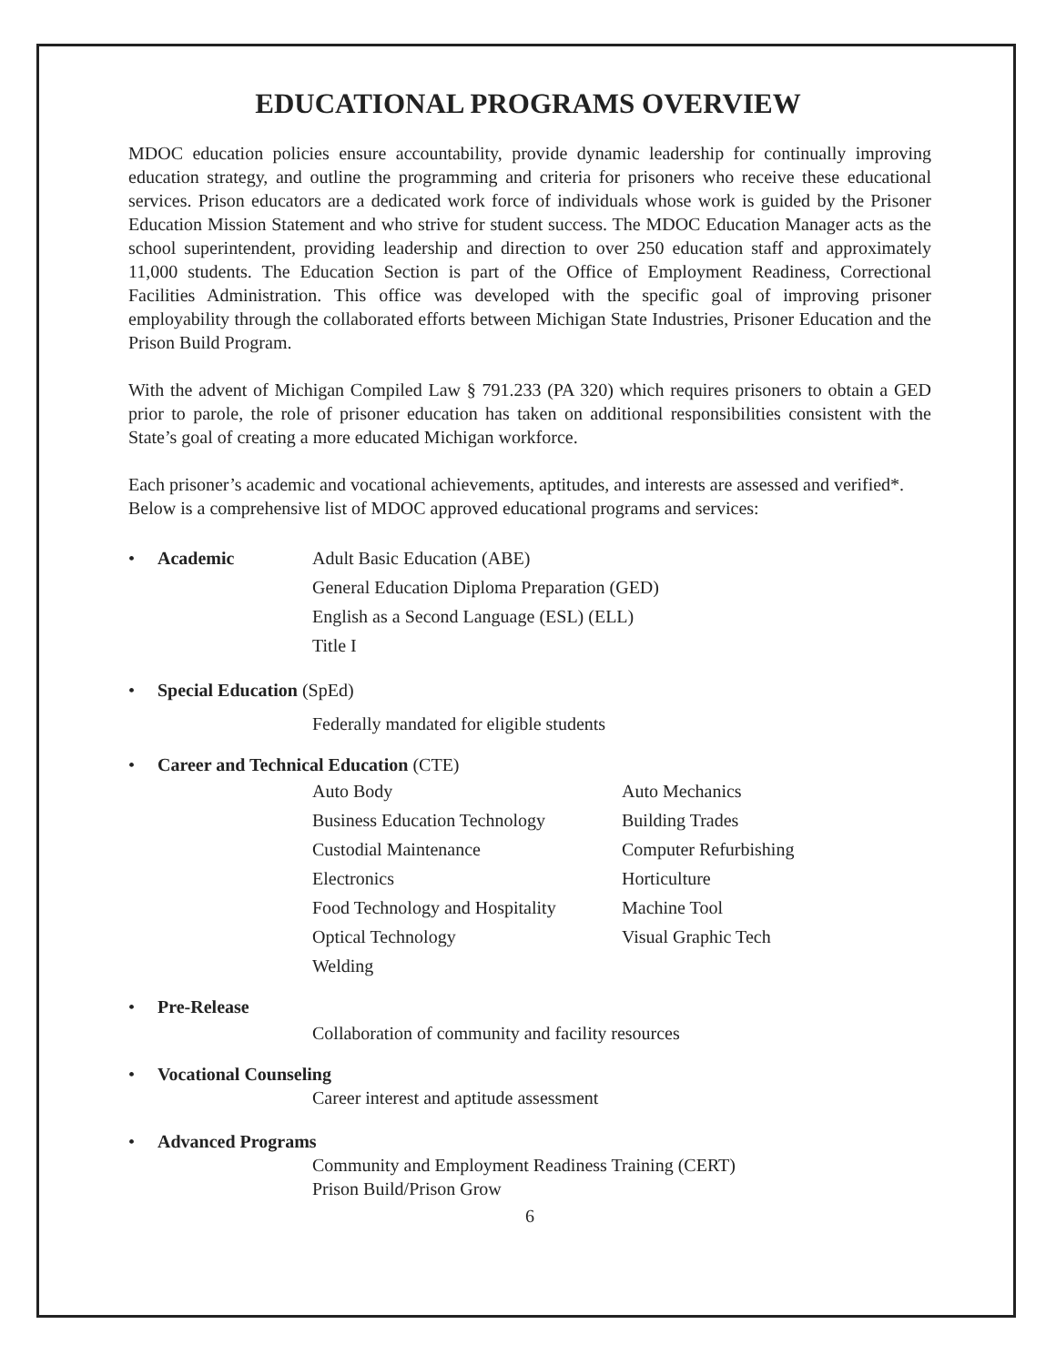EDUCATIONAL PROGRAMS OVERVIEW
MDOC education policies ensure accountability, provide dynamic leadership for continually improving education strategy, and outline the programming and criteria for prisoners who receive these educational services. Prison educators are a dedicated work force of individuals whose work is guided by the Prisoner Education Mission Statement and who strive for student success. The MDOC Education Manager acts as the school superintendent, providing leadership and direction to over 250 education staff and approximately 11,000 students. The Education Section is part of the Office of Employment Readiness, Correctional Facilities Administration. This office was developed with the specific goal of improving prisoner employability through the collaborated efforts between Michigan State Industries, Prisoner Education and the Prison Build Program.
With the advent of Michigan Compiled Law § 791.233 (PA 320) which requires prisoners to obtain a GED prior to parole, the role of prisoner education has taken on additional responsibilities consistent with the State’s goal of creating a more educated Michigan workforce.
Each prisoner’s academic and vocational achievements, aptitudes, and interests are assessed and verified*. Below is a comprehensive list of MDOC approved educational programs and services:
• Academic Adult Basic Education (ABE)
General Education Diploma Preparation (GED)
English as a Second Language (ESL) (ELL)
Title I
• Special Education (SpEd)
Federally mandated for eligible students
• Career and Technical Education (CTE)
Auto Body Auto Mechanics Business Education Technology Building Trades Custodial Maintenance Computer Refurbishing Electronics Horticulture Food Technology and Hospitality Machine Tool Optical Technology Visual Graphic Tech Welding
• Pre-Release
Collaboration of community and facility resources
• Vocational Counseling
Career interest and aptitude assessment
• Advanced Programs
Community and Employment Readiness Training (CERT)
Prison Build/Prison Grow
6